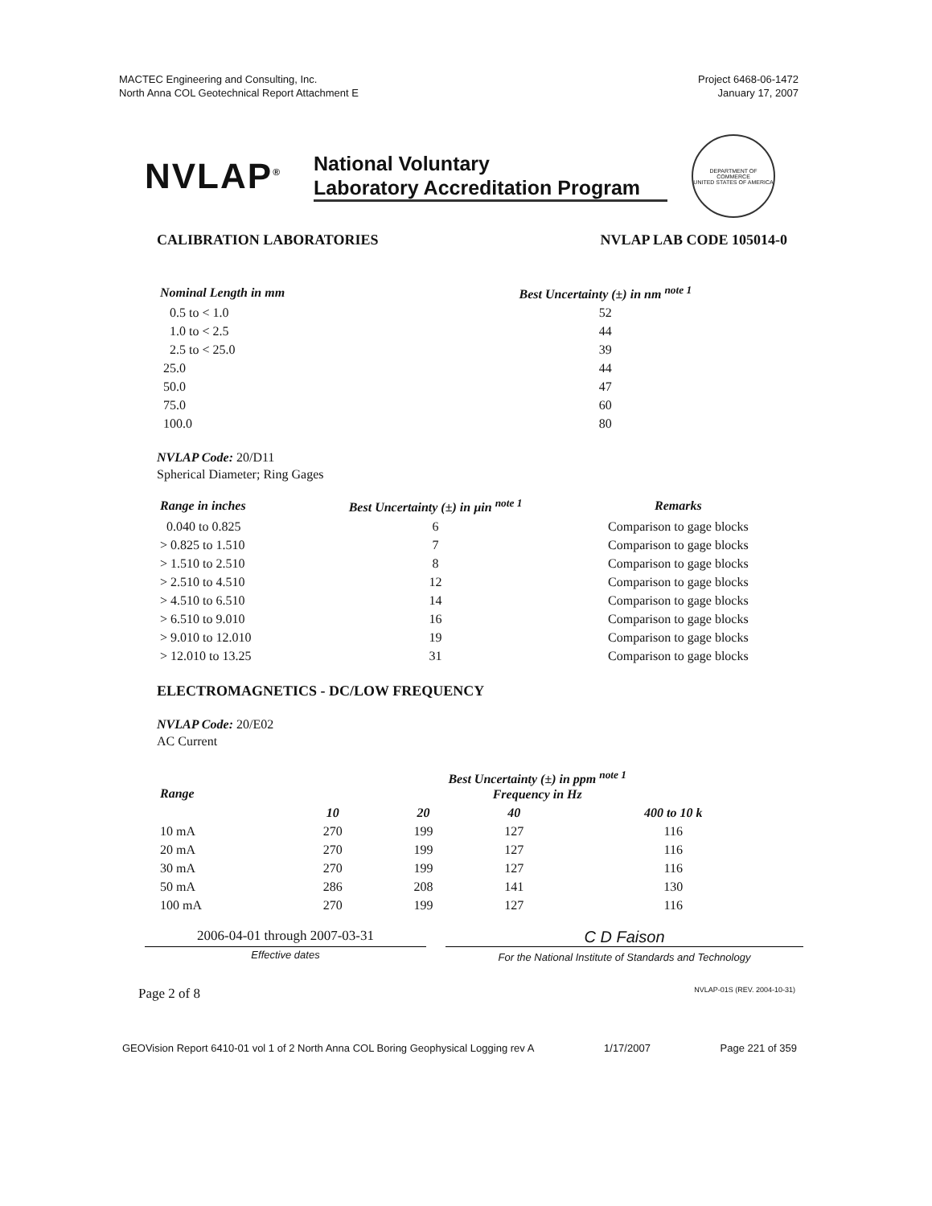MACTEC Engineering and Consulting, Inc.
North Anna COL Geotechnical Report Attachment E
Project 6468-06-1472
January 17, 2007
NVLAP<sup>®</sup>
National Voluntary
Laboratory Accreditation Program
DEPARTMENT OF COMMERCE
UNITED STATES OF AMERICA
CALIBRATION LABORATORIES NVLAP LAB CODE 105014-0
| Nominal Length in mm | Best Uncertainty (±) in nm <sup>note 1</sup> |
| --- | --- |
| 0.5 to < 1.0 | 52 |
| 1.0 to < 2.5 | 44 |
| 2.5 to < 25.0 | 39 |
| 25.0 | 44 |
| 50.0 | 47 |
| 75.0 | 60 |
| 100.0 | 80 |
NVLAP Code: 20/D11
Spherical Diameter; Ring Gages
| Range in inches | Best Uncertainty (±) in µin <sup>note 1</sup> | Remarks |
| --- | --- | --- |
| 0.040 to 0.825 | 6 | Comparison to gage blocks |
| > 0.825 to 1.510 | 7 | Comparison to gage blocks |
| > 1.510 to 2.510 | 8 | Comparison to gage blocks |
| > 2.510 to 4.510 | 12 | Comparison to gage blocks |
| > 4.510 to 6.510 | 14 | Comparison to gage blocks |
| > 6.510 to 9.010 | 16 | Comparison to gage blocks |
| > 9.010 to 12.010 | 19 | Comparison to gage blocks |
| > 12.010 to 13.25 | 31 | Comparison to gage blocks |
ELECTROMAGNETICS - DC/LOW FREQUENCY
NVLAP Code: 20/E02
AC Current
| Range | Best Uncertainty (±) in ppm <sup>note 1</sup> Frequency in Hz | | | |
| --- | --- | --- | --- | --- |
| | 10 | 20 | 40 | 400 to 10 k |
| 10 mA | 270 | 199 | 127 | 116 |
| 20 mA | 270 | 199 | 127 | 116 |
| 30 mA | 270 | 199 | 127 | 116 |
| 50 mA | 286 | 208 | 141 | 130 |
| 100 mA | 270 | 199 | 127 | 116 |
2006-04-01 through 2007-03-31
Effective dates
C D Faison
For the National Institute of Standards and Technology
Page 2 of 8 NVLAP-01S (REV. 2004-10-31)
GEOVision Report 6410-01 vol 1 of 2 North Anna COL Boring Geophysical Logging rev A 1/17/2007 Page 221 of 359